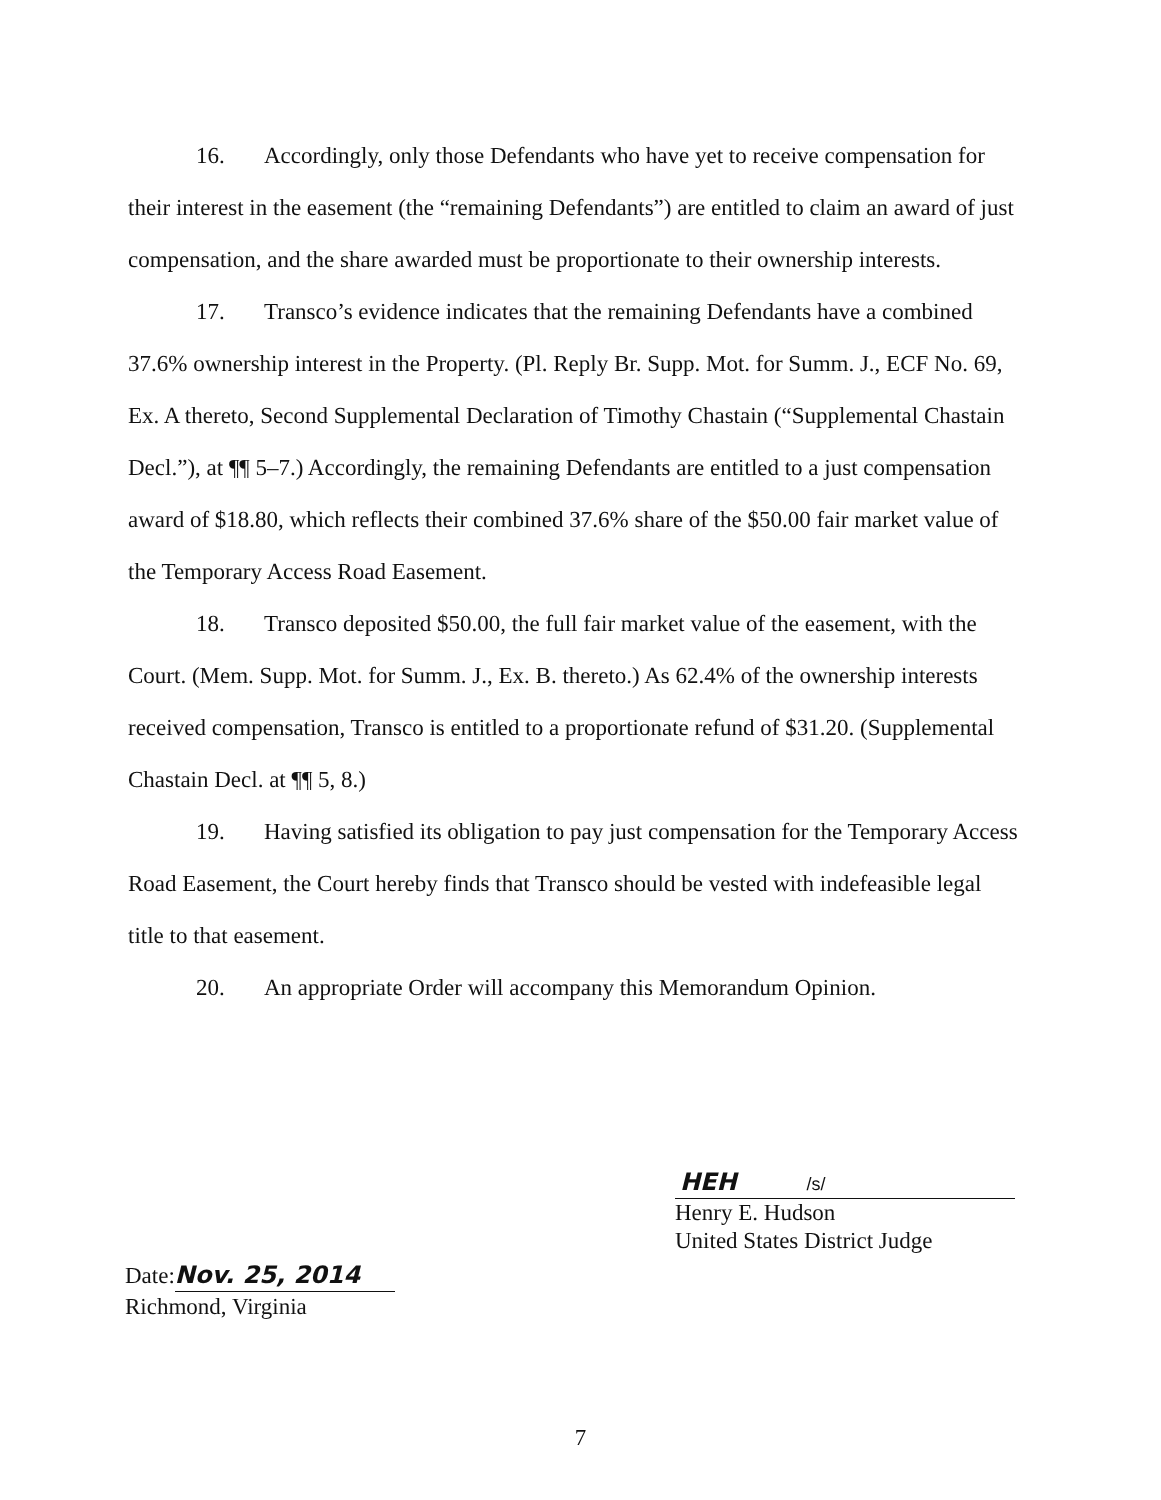16. Accordingly, only those Defendants who have yet to receive compensation for their interest in the easement (the “remaining Defendants”) are entitled to claim an award of just compensation, and the share awarded must be proportionate to their ownership interests.
17. Transco’s evidence indicates that the remaining Defendants have a combined 37.6% ownership interest in the Property. (Pl. Reply Br. Supp. Mot. for Summ. J., ECF No. 69, Ex. A thereto, Second Supplemental Declaration of Timothy Chastain (“Supplemental Chastain Decl.”), at ¶¶ 5–7.) Accordingly, the remaining Defendants are entitled to a just compensation award of $18.80, which reflects their combined 37.6% share of the $50.00 fair market value of the Temporary Access Road Easement.
18. Transco deposited $50.00, the full fair market value of the easement, with the Court. (Mem. Supp. Mot. for Summ. J., Ex. B. thereto.) As 62.4% of the ownership interests received compensation, Transco is entitled to a proportionate refund of $31.20. (Supplemental Chastain Decl. at ¶¶ 5, 8.)
19. Having satisfied its obligation to pay just compensation for the Temporary Access Road Easement, the Court hereby finds that Transco should be vested with indefeasible legal title to that easement.
20. An appropriate Order will accompany this Memorandum Opinion.
HEH /s/
Henry E. Hudson
United States District Judge
Date: Nov. 25, 2014
Richmond, Virginia
7